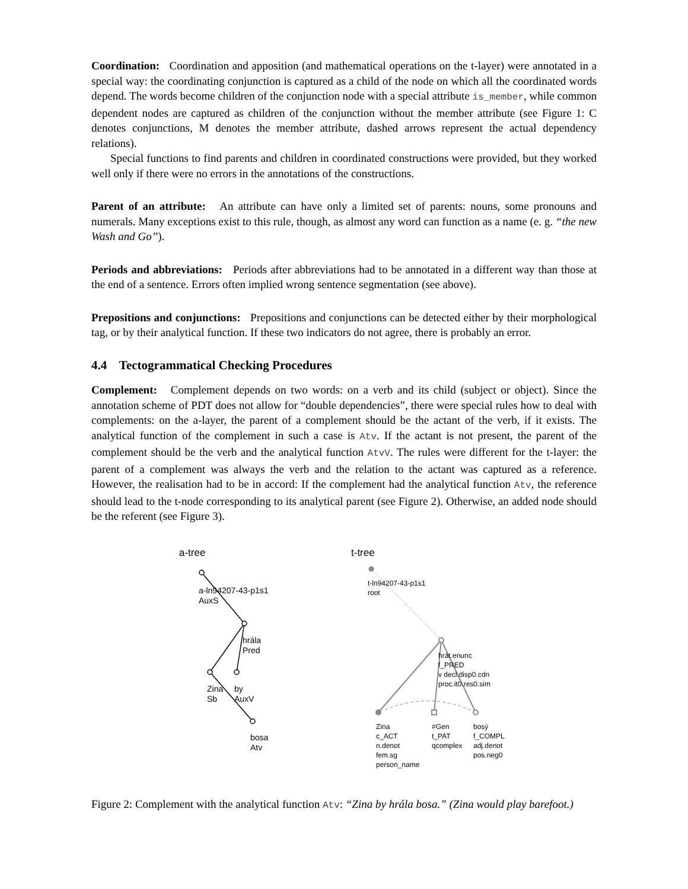Coordination: Coordination and apposition (and mathematical operations on the t-layer) were annotated in a special way: the coordinating conjunction is captured as a child of the node on which all the coordinated words depend. The words become children of the conjunction node with a special attribute is_member, while common dependent nodes are captured as children of the conjunction without the member attribute (see Figure 1: C denotes conjunctions, M denotes the member attribute, dashed arrows represent the actual dependency relations).
Special functions to find parents and children in coordinated constructions were provided, but they worked well only if there were no errors in the annotations of the constructions.
Parent of an attribute: An attribute can have only a limited set of parents: nouns, some pronouns and numerals. Many exceptions exist to this rule, though, as almost any word can function as a name (e. g. “the new Wash and Go”).
Periods and abbreviations: Periods after abbreviations had to be annotated in a different way than those at the end of a sentence. Errors often implied wrong sentence segmentation (see above).
Prepositions and conjunctions: Prepositions and conjunctions can be detected either by their morphological tag, or by their analytical function. If these two indicators do not agree, there is probably an error.
4.4 Tectogrammatical Checking Procedures
Complement: Complement depends on two words: on a verb and its child (subject or object). Since the annotation scheme of PDT does not allow for “double dependencies”, there were special rules how to deal with complements: on the a-layer, the parent of a complement should be the actant of the verb, if it exists. The analytical function of the complement in such a case is Atv. If the actant is not present, the parent of the complement should be the verb and the analytical function AtvV. The rules were different for the t-layer: the parent of a complement was always the verb and the relation to the actant was captured as a reference. However, the realisation had to be in accord: If the complement had the analytical function Atv, the reference should lead to the t-node corresponding to its analytical parent (see Figure 2). Otherwise, an added node should be the referent (see Figure 3).
a-tree t-tree
a-ln94207-43-p1s1
AuxS
hrála
Pred
Zina
Sb
by
AuxV
bosa
Atv
t-ln94207-43-p1s1
root
hrát.enunc
f_PRED
v decl.disp0.cdn
proc.it0.res0.sim
Zina
c_ACT
n.denot
fem.sg
person_name
#Gen
t_PAT
qcomplex
bosý
f_COMPL
adj.denot
pos.neg0
Figure 2: Complement with the analytical function Atv: “Zina by hrála bosa.” (Zina would play barefoot.)